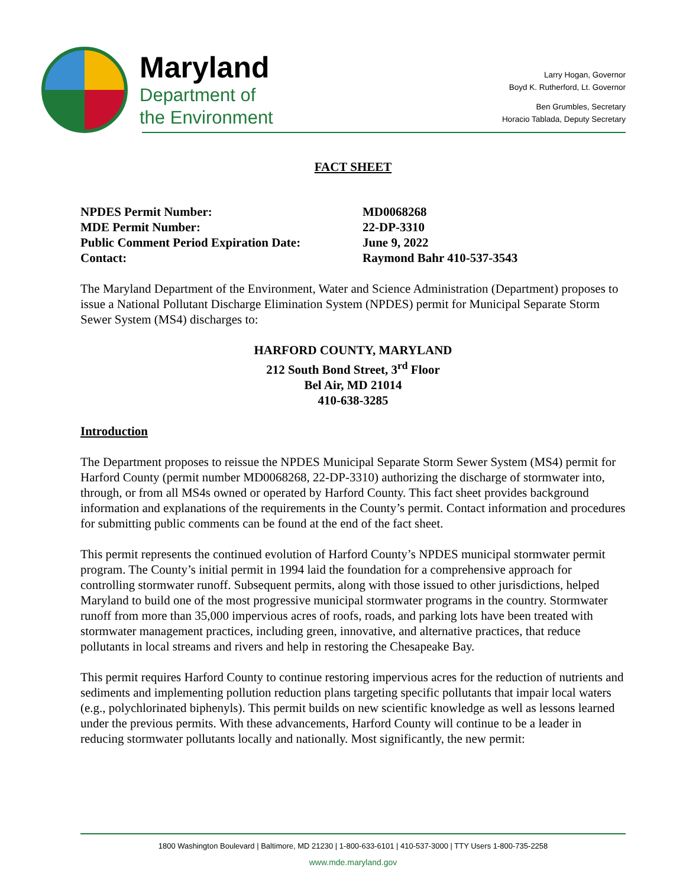Maryland
Department of
the Environment
Larry Hogan, Governor
Boyd K. Rutherford, Lt. Governor
Ben Grumbles, Secretary
Horacio Tablada, Deputy Secretary
FACT SHEET
NPDES Permit Number:
MD0068268
MDE Permit Number:
22-DP-3310
Public Comment Period Expiration Date:
June 9, 2022
Contact:
Raymond Bahr 410-537-3543
The Maryland Department of the Environment, Water and Science Administration (Department) proposes to issue a National Pollutant Discharge Elimination System (NPDES) permit for Municipal Separate Storm Sewer System (MS4) discharges to:
HARFORD COUNTY, MARYLAND
212 South Bond Street, 3<sup>rd</sup> Floor
Bel Air, MD 21014
410-638-3285
Introduction
The Department proposes to reissue the NPDES Municipal Separate Storm Sewer System (MS4) permit for Harford County (permit number MD0068268, 22-DP-3310) authorizing the discharge of stormwater into, through, or from all MS4s owned or operated by Harford County. This fact sheet provides background information and explanations of the requirements in the County’s permit. Contact information and procedures for submitting public comments can be found at the end of the fact sheet.
This permit represents the continued evolution of Harford County’s NPDES municipal stormwater permit program. The County’s initial permit in 1994 laid the foundation for a comprehensive approach for controlling stormwater runoff. Subsequent permits, along with those issued to other jurisdictions, helped Maryland to build one of the most progressive municipal stormwater programs in the country. Stormwater runoff from more than 35,000 impervious acres of roofs, roads, and parking lots have been treated with stormwater management practices, including green, innovative, and alternative practices, that reduce pollutants in local streams and rivers and help in restoring the Chesapeake Bay.
This permit requires Harford County to continue restoring impervious acres for the reduction of nutrients and sediments and implementing pollution reduction plans targeting specific pollutants that impair local waters (e.g., polychlorinated biphenyls). This permit builds on new scientific knowledge as well as lessons learned under the previous permits. With these advancements, Harford County will continue to be a leader in reducing stormwater pollutants locally and nationally. Most significantly, the new permit:
1800 Washington Boulevard | Baltimore, MD 21230 | 1-800-633-6101 | 410-537-3000 | TTY Users 1-800-735-2258
www.mde.maryland.gov